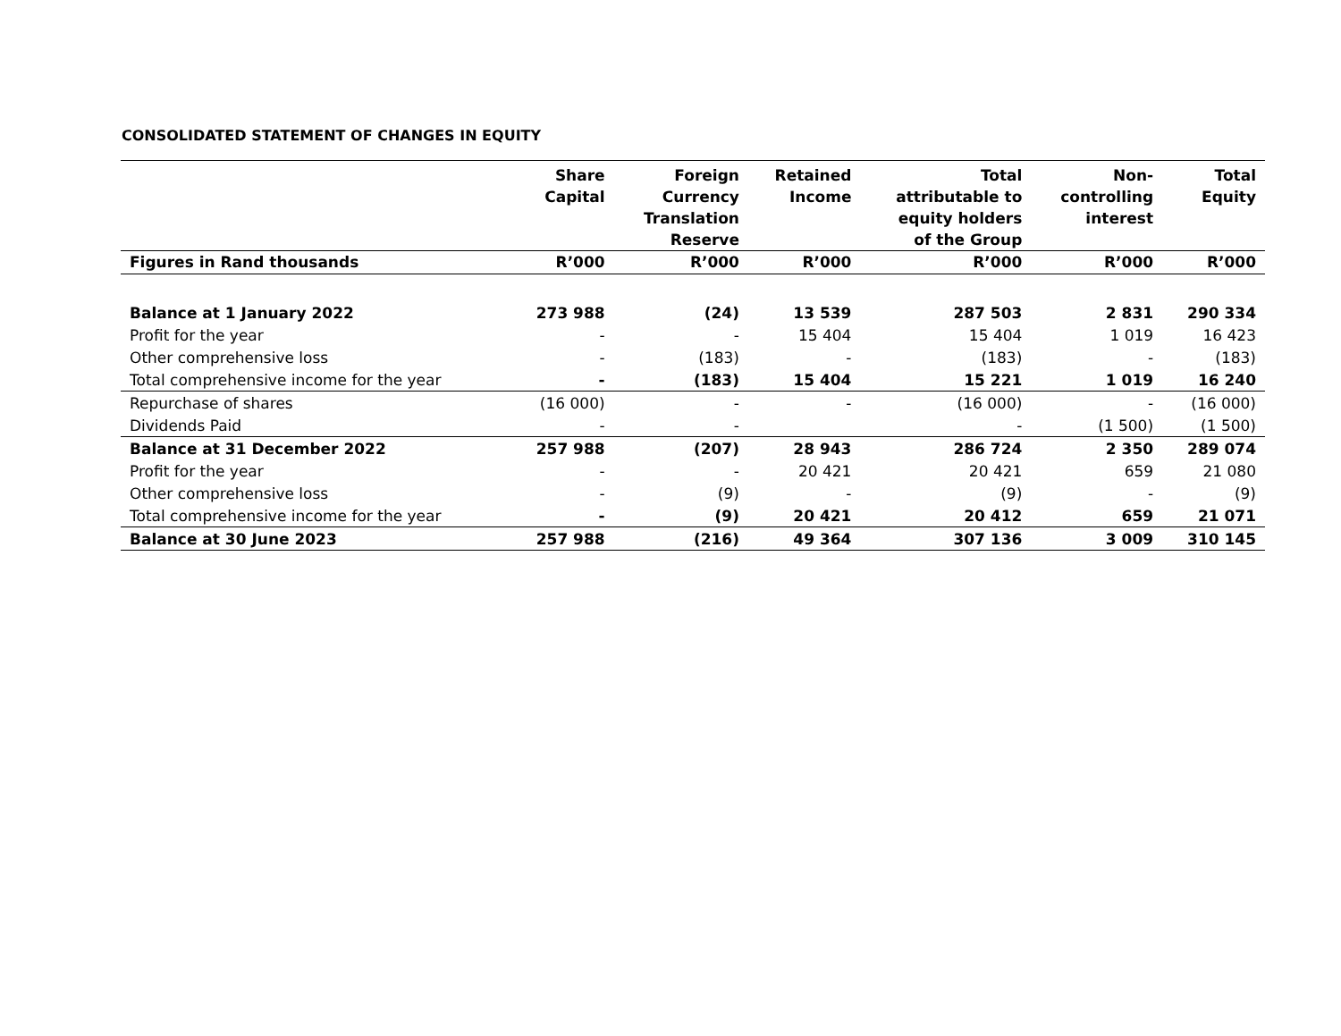CONSOLIDATED STATEMENT OF CHANGES IN EQUITY
| | Share Capital | Foreign Currency Translation Reserve | Retained Income | Total attributable to equity holders of the Group | Non- controlling interest | Total Equity |
| --- | --- | --- | --- | --- | --- | --- |
| Figures in Rand thousands | R’000 | R’000 | R’000 | R’000 | R’000 | R’000 |
| Balance at 1 January 2022 | 273 988 | (24) | 13 539 | 287 503 | 2 831 | 290 334 |
| Profit for the year | - | - | 15 404 | 15 404 | 1 019 | 16 423 |
| Other comprehensive loss | - | (183) | - | (183) | - | (183) |
| Total comprehensive income for the year | - | (183) | 15 404 | 15 221 | 1 019 | 16 240 |
| Repurchase of shares | (16 000) | - | - | (16 000) | - | (16 000) |
| Dividends Paid | - | - | | - | (1 500) | (1 500) |
| Balance at 31 December 2022 | 257 988 | (207) | 28 943 | 286 724 | 2 350 | 289 074 |
| Profit for the year | - | - | 20 421 | 20 421 | 659 | 21 080 |
| Other comprehensive loss | - | (9) | - | (9) | - | (9) |
| Total comprehensive income for the year | - | (9) | 20 421 | 20 412 | 659 | 21 071 |
| Balance at 30 June 2023 | 257 988 | (216) | 49 364 | 307 136 | 3 009 | 310 145 |